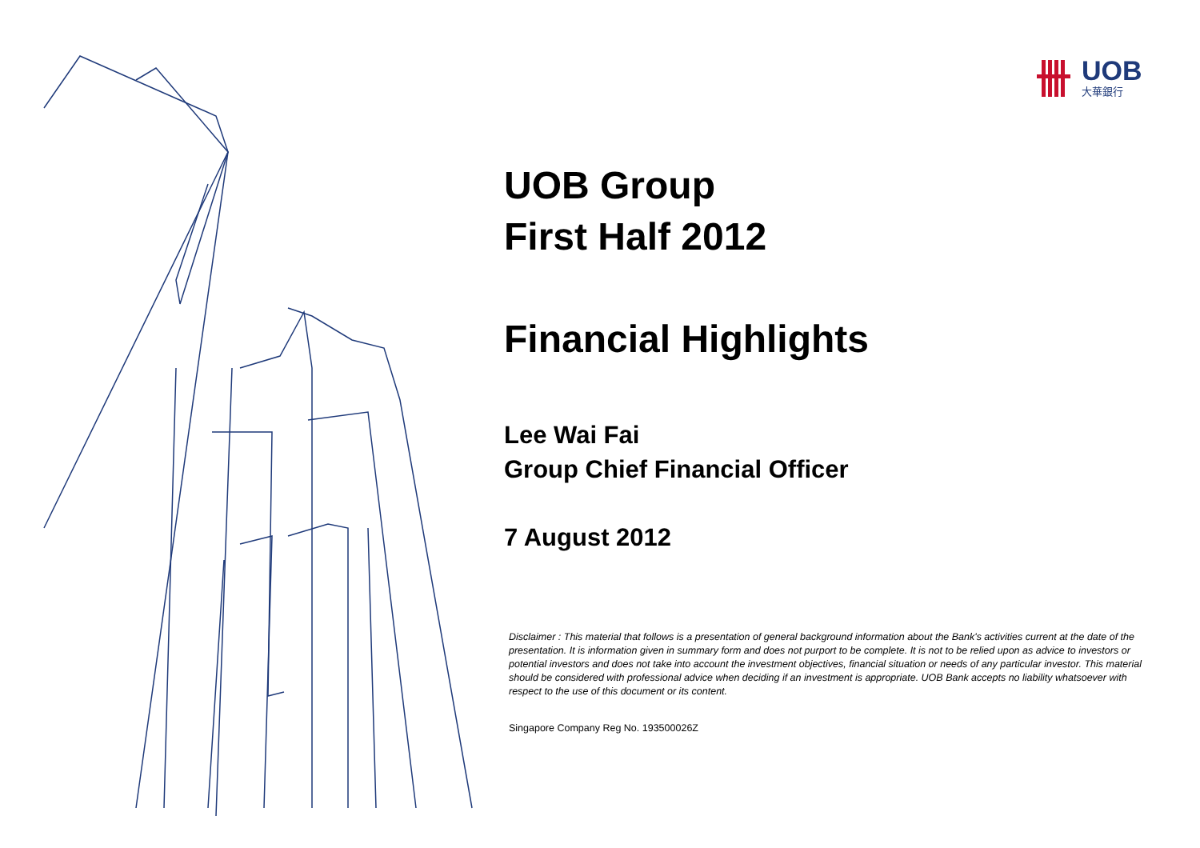UOB
大華銀行
UOB Group
First Half 2012
Financial Highlights
Lee Wai Fai
Group Chief Financial Officer
7 August 2012
Disclaimer : This material that follows is a presentation of general background information about the Bank's activities current at the date of the presentation. It is information given in summary form and does not purport to be complete. It is not to be relied upon as advice to investors or potential investors and does not take into account the investment objectives, financial situation or needs of any particular investor. This material should be considered with professional advice when deciding if an investment is appropriate. UOB Bank accepts no liability whatsoever with respect to the use of this document or its content.
Singapore Company Reg No. 193500026Z